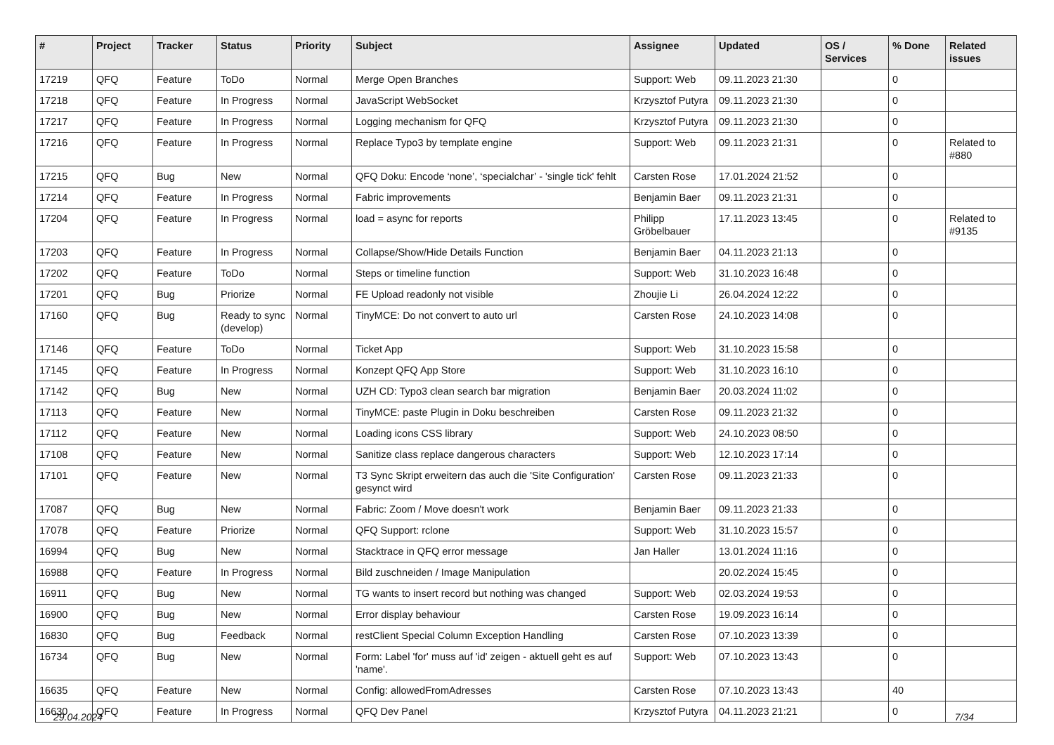| # | Project | Tracker | Status | Priority | Subject | Assignee | Updated | OS / Services | % Done | Related issues |
| --- | --- | --- | --- | --- | --- | --- | --- | --- | --- | --- |
| 17219 | QFQ | Feature | ToDo | Normal | Merge Open Branches | Support: Web | 09.11.2023 21:30 | | 0 | |
| 17218 | QFQ | Feature | In Progress | Normal | JavaScript WebSocket | Krzysztof Putyra | 09.11.2023 21:30 | | 0 | |
| 17217 | QFQ | Feature | In Progress | Normal | Logging mechanism for QFQ | Krzysztof Putyra | 09.11.2023 21:30 | | 0 | |
| 17216 | QFQ | Feature | In Progress | Normal | Replace Typo3 by template engine | Support: Web | 09.11.2023 21:31 | | 0 | Related to #880 |
| 17215 | QFQ | Bug | New | Normal | QFQ Doku: Encode ‘none’, ‘specialchar’ - 'single tick' fehlt | Carsten Rose | 17.01.2024 21:52 | | 0 | |
| 17214 | QFQ | Feature | In Progress | Normal | Fabric improvements | Benjamin Baer | 09.11.2023 21:31 | | 0 | |
| 17204 | QFQ | Feature | In Progress | Normal | load = async for reports | Philipp Gröbelbauer | 17.11.2023 13:45 | | 0 | Related to #9135 |
| 17203 | QFQ | Feature | In Progress | Normal | Collapse/Show/Hide Details Function | Benjamin Baer | 04.11.2023 21:13 | | 0 | |
| 17202 | QFQ | Feature | ToDo | Normal | Steps or timeline function | Support: Web | 31.10.2023 16:48 | | 0 | |
| 17201 | QFQ | Bug | Priorize | Normal | FE Upload readonly not visible | Zhoujie Li | 26.04.2024 12:22 | | 0 | |
| 17160 | QFQ | Bug | Ready to sync (develop) | Normal | TinyMCE: Do not convert to auto url | Carsten Rose | 24.10.2023 14:08 | | 0 | |
| 17146 | QFQ | Feature | ToDo | Normal | Ticket App | Support: Web | 31.10.2023 15:58 | | 0 | |
| 17145 | QFQ | Feature | In Progress | Normal | Konzept QFQ App Store | Support: Web | 31.10.2023 16:10 | | 0 | |
| 17142 | QFQ | Bug | New | Normal | UZH CD: Typo3 clean search bar migration | Benjamin Baer | 20.03.2024 11:02 | | 0 | |
| 17113 | QFQ | Feature | New | Normal | TinyMCE: paste Plugin in Doku beschreiben | Carsten Rose | 09.11.2023 21:32 | | 0 | |
| 17112 | QFQ | Feature | New | Normal | Loading icons CSS library | Support: Web | 24.10.2023 08:50 | | 0 | |
| 17108 | QFQ | Feature | New | Normal | Sanitize class replace dangerous characters | Support: Web | 12.10.2023 17:14 | | 0 | |
| 17101 | QFQ | Feature | New | Normal | T3 Sync Skript erweitern das auch die 'Site Configuration' gesynct wird | Carsten Rose | 09.11.2023 21:33 | | 0 | |
| 17087 | QFQ | Bug | New | Normal | Fabric: Zoom / Move doesn't work | Benjamin Baer | 09.11.2023 21:33 | | 0 | |
| 17078 | QFQ | Feature | Priorize | Normal | QFQ Support: rclone | Support: Web | 31.10.2023 15:57 | | 0 | |
| 16994 | QFQ | Bug | New | Normal | Stacktrace in QFQ error message | Jan Haller | 13.01.2024 11:16 | | 0 | |
| 16988 | QFQ | Feature | In Progress | Normal | Bild zuschneiden / Image Manipulation | | 20.02.2024 15:45 | | 0 | |
| 16911 | QFQ | Bug | New | Normal | TG wants to insert record but nothing was changed | Support: Web | 02.03.2024 19:53 | | 0 | |
| 16900 | QFQ | Bug | New | Normal | Error display behaviour | Carsten Rose | 19.09.2023 16:14 | | 0 | |
| 16830 | QFQ | Bug | Feedback | Normal | restClient Special Column Exception Handling | Carsten Rose | 07.10.2023 13:39 | | 0 | |
| 16734 | QFQ | Bug | New | Normal | Form: Label 'for' muss auf 'id' zeigen - aktuell geht es auf 'name'. | Support: Web | 07.10.2023 13:43 | | 0 | |
| 16635 | QFQ | Feature | New | Normal | Config: allowedFromAdresses | Carsten Rose | 07.10.2023 13:43 | | 40 | |
| 16630 | QFQ | Feature | In Progress | Normal | QFQ Dev Panel | Krzysztof Putyra | 04.11.2023 21:21 | | 0 | |
29.04.2024 7/34